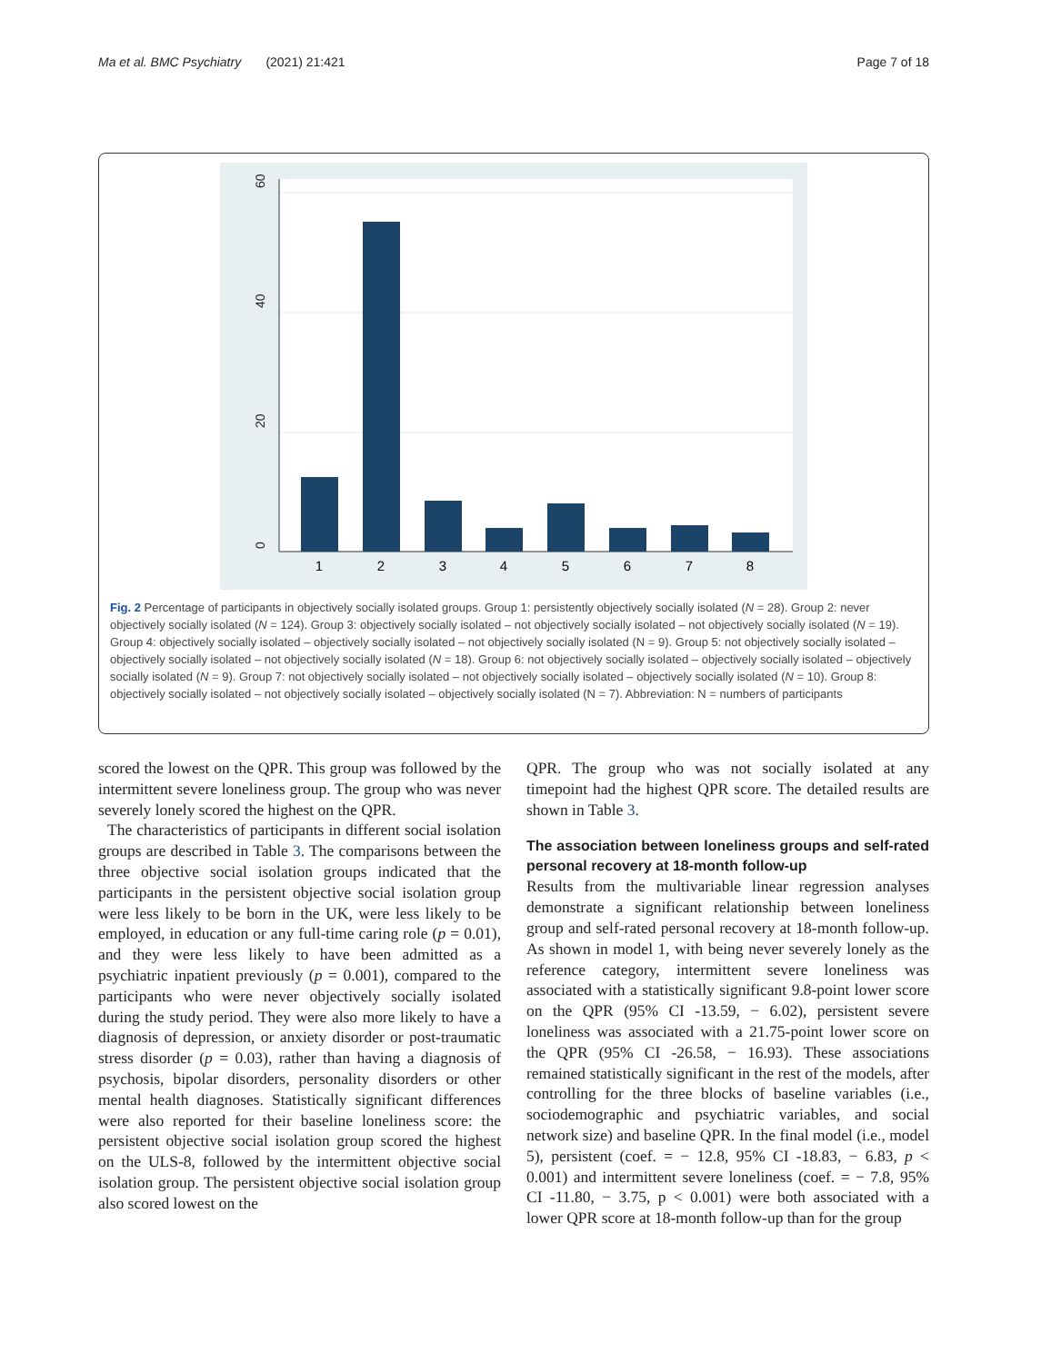Ma et al. BMC Psychiatry (2021) 21:421 Page 7 of 18
60
40
20
0
1
2
3
4
5
6
7
8
Fig. 2 Percentage of participants in objectively socially isolated groups. Group 1: persistently objectively socially isolated (N = 28). Group 2: never objectively socially isolated (N = 124). Group 3: objectively socially isolated – not objectively socially isolated – not objectively socially isolated (N = 19). Group 4: objectively socially isolated – objectively socially isolated – not objectively socially isolated (N = 9). Group 5: not objectively socially isolated – objectively socially isolated – not objectively socially isolated (N = 18). Group 6: not objectively socially isolated – objectively socially isolated – objectively socially isolated (N = 9). Group 7: not objectively socially isolated – not objectively socially isolated – objectively socially isolated (N = 10). Group 8: objectively socially isolated – not objectively socially isolated – objectively socially isolated (N = 7). Abbreviation: N = numbers of participants
scored the lowest on the QPR. This group was followed by the intermittent severe loneliness group. The group who was never severely lonely scored the highest on the QPR.
The characteristics of participants in different social isolation groups are described in Table 3. The comparisons between the three objective social isolation groups indicated that the participants in the persistent objective social isolation group were less likely to be born in the UK, were less likely to be employed, in education or any full-time caring role (p = 0.01), and they were less likely to have been admitted as a psychiatric inpatient previously (p = 0.001), compared to the participants who were never objectively socially isolated during the study period. They were also more likely to have a diagnosis of depression, or anxiety disorder or post-traumatic stress disorder (p = 0.03), rather than having a diagnosis of psychosis, bipolar disorders, personality disorders or other mental health diagnoses. Statistically significant differences were also reported for their baseline loneliness score: the persistent objective social isolation group scored the highest on the ULS-8, followed by the intermittent objective social isolation group. The persistent objective social isolation group also scored lowest on the
QPR. The group who was not socially isolated at any timepoint had the highest QPR score. The detailed results are shown in Table 3.
The association between loneliness groups and self-rated personal recovery at 18-month follow-up
Results from the multivariable linear regression analyses demonstrate a significant relationship between loneliness group and self-rated personal recovery at 18-month follow-up. As shown in model 1, with being never severely lonely as the reference category, intermittent severe loneliness was associated with a statistically significant 9.8-point lower score on the QPR (95% CI -13.59, − 6.02), persistent severe loneliness was associated with a 21.75-point lower score on the QPR (95% CI -26.58, − 16.93). These associations remained statistically significant in the rest of the models, after controlling for the three blocks of baseline variables (i.e., sociodemographic and psychiatric variables, and social network size) and baseline QPR. In the final model (i.e., model 5), persistent (coef. = − 12.8, 95% CI -18.83, − 6.83, p < 0.001) and intermittent severe loneliness (coef. = − 7.8, 95% CI -11.80, − 3.75, p < 0.001) were both associated with a lower QPR score at 18-month follow-up than for the group